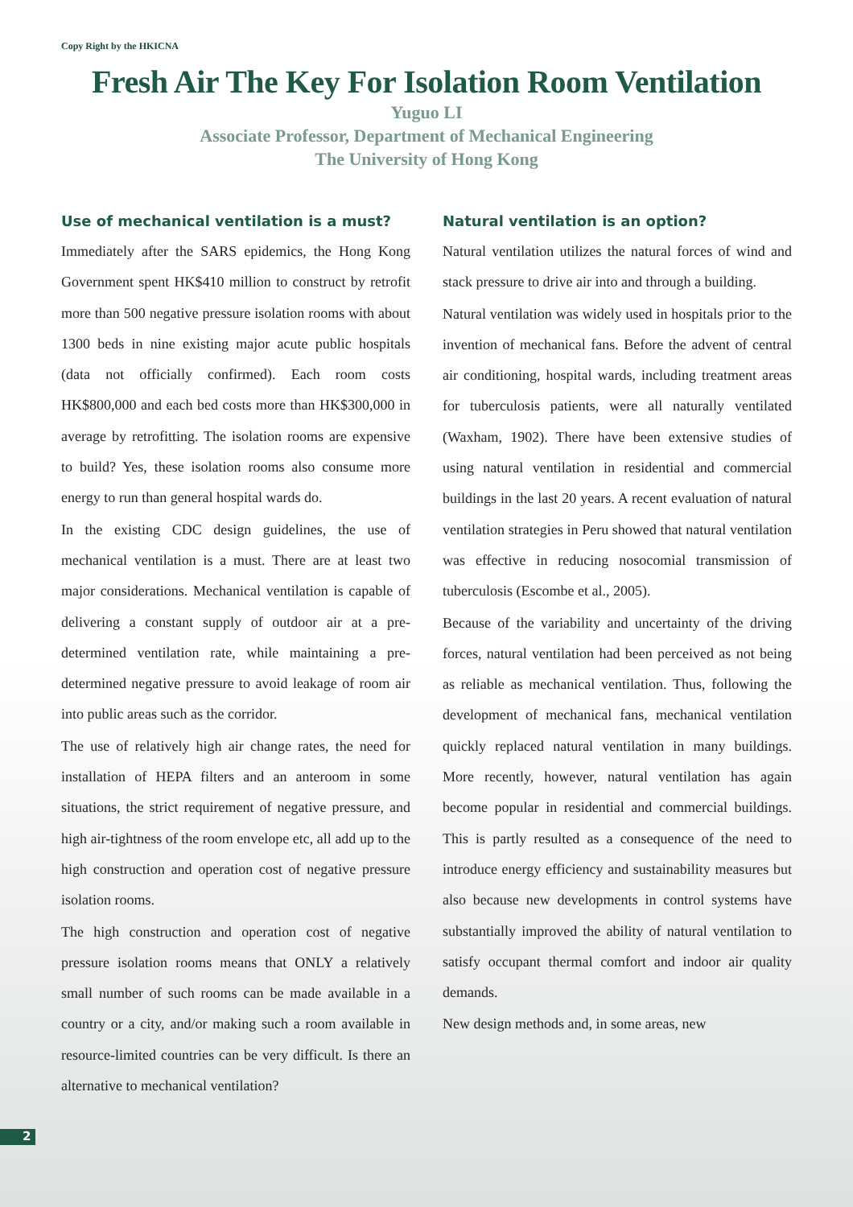Copy Right by the HKICNA
Fresh Air The Key For Isolation Room Ventilation
Yuguo LI
Associate Professor, Department of Mechanical Engineering
The University of Hong Kong
Use of mechanical ventilation is a must?
Immediately after the SARS epidemics, the Hong Kong Government spent HK$410 million to construct by retrofit more than 500 negative pressure isolation rooms with about 1300 beds in nine existing major acute public hospitals (data not officially confirmed). Each room costs HK$800,000 and each bed costs more than HK$300,000 in average by retrofitting. The isolation rooms are expensive to build? Yes, these isolation rooms also consume more energy to run than general hospital wards do.
In the existing CDC design guidelines, the use of mechanical ventilation is a must. There are at least two major considerations. Mechanical ventilation is capable of delivering a constant supply of outdoor air at a pre-determined ventilation rate, while maintaining a pre-determined negative pressure to avoid leakage of room air into public areas such as the corridor.
The use of relatively high air change rates, the need for installation of HEPA filters and an anteroom in some situations, the strict requirement of negative pressure, and high air-tightness of the room envelope etc, all add up to the high construction and operation cost of negative pressure isolation rooms.
The high construction and operation cost of negative pressure isolation rooms means that ONLY a relatively small number of such rooms can be made available in a country or a city, and/or making such a room available in resource-limited countries can be very difficult. Is there an alternative to mechanical ventilation?
Natural ventilation is an option?
Natural ventilation utilizes the natural forces of wind and stack pressure to drive air into and through a building.
Natural ventilation was widely used in hospitals prior to the invention of mechanical fans. Before the advent of central air conditioning, hospital wards, including treatment areas for tuberculosis patients, were all naturally ventilated (Waxham, 1902). There have been extensive studies of using natural ventilation in residential and commercial buildings in the last 20 years. A recent evaluation of natural ventilation strategies in Peru showed that natural ventilation was effective in reducing nosocomial transmission of tuberculosis (Escombe et al., 2005).
Because of the variability and uncertainty of the driving forces, natural ventilation had been perceived as not being as reliable as mechanical ventilation. Thus, following the development of mechanical fans, mechanical ventilation quickly replaced natural ventilation in many buildings. More recently, however, natural ventilation has again become popular in residential and commercial buildings. This is partly resulted as a consequence of the need to introduce energy efficiency and sustainability measures but also because new developments in control systems have substantially improved the ability of natural ventilation to satisfy occupant thermal comfort and indoor air quality demands.
New design methods and, in some areas, new
2